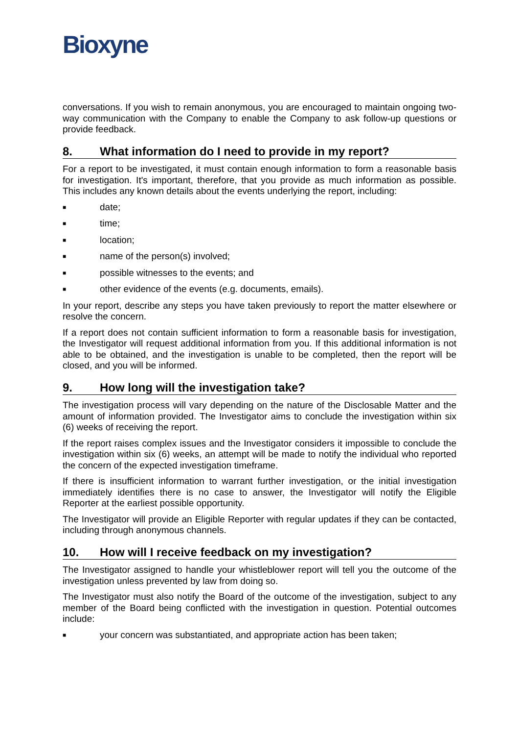Bioxyne
conversations. If you wish to remain anonymous, you are encouraged to maintain ongoing two-way communication with the Company to enable the Company to ask follow-up questions or provide feedback.
8. What information do I need to provide in my report?
For a report to be investigated, it must contain enough information to form a reasonable basis for investigation. It's important, therefore, that you provide as much information as possible. This includes any known details about the events underlying the report, including:
■ date;
■ time;
■ location;
■ name of the person(s) involved;
■ possible witnesses to the events; and
■ other evidence of the events (e.g. documents, emails).
In your report, describe any steps you have taken previously to report the matter elsewhere or resolve the concern.
If a report does not contain sufficient information to form a reasonable basis for investigation, the Investigator will request additional information from you. If this additional information is not able to be obtained, and the investigation is unable to be completed, then the report will be closed, and you will be informed.
9. How long will the investigation take?
The investigation process will vary depending on the nature of the Disclosable Matter and the amount of information provided. The Investigator aims to conclude the investigation within six (6) weeks of receiving the report.
If the report raises complex issues and the Investigator considers it impossible to conclude the investigation within six (6) weeks, an attempt will be made to notify the individual who reported the concern of the expected investigation timeframe.
If there is insufficient information to warrant further investigation, or the initial investigation immediately identifies there is no case to answer, the Investigator will notify the Eligible Reporter at the earliest possible opportunity.
The Investigator will provide an Eligible Reporter with regular updates if they can be contacted, including through anonymous channels.
10. How will I receive feedback on my investigation?
The Investigator assigned to handle your whistleblower report will tell you the outcome of the investigation unless prevented by law from doing so.
The Investigator must also notify the Board of the outcome of the investigation, subject to any member of the Board being conflicted with the investigation in question. Potential outcomes include:
■ your concern was substantiated, and appropriate action has been taken;